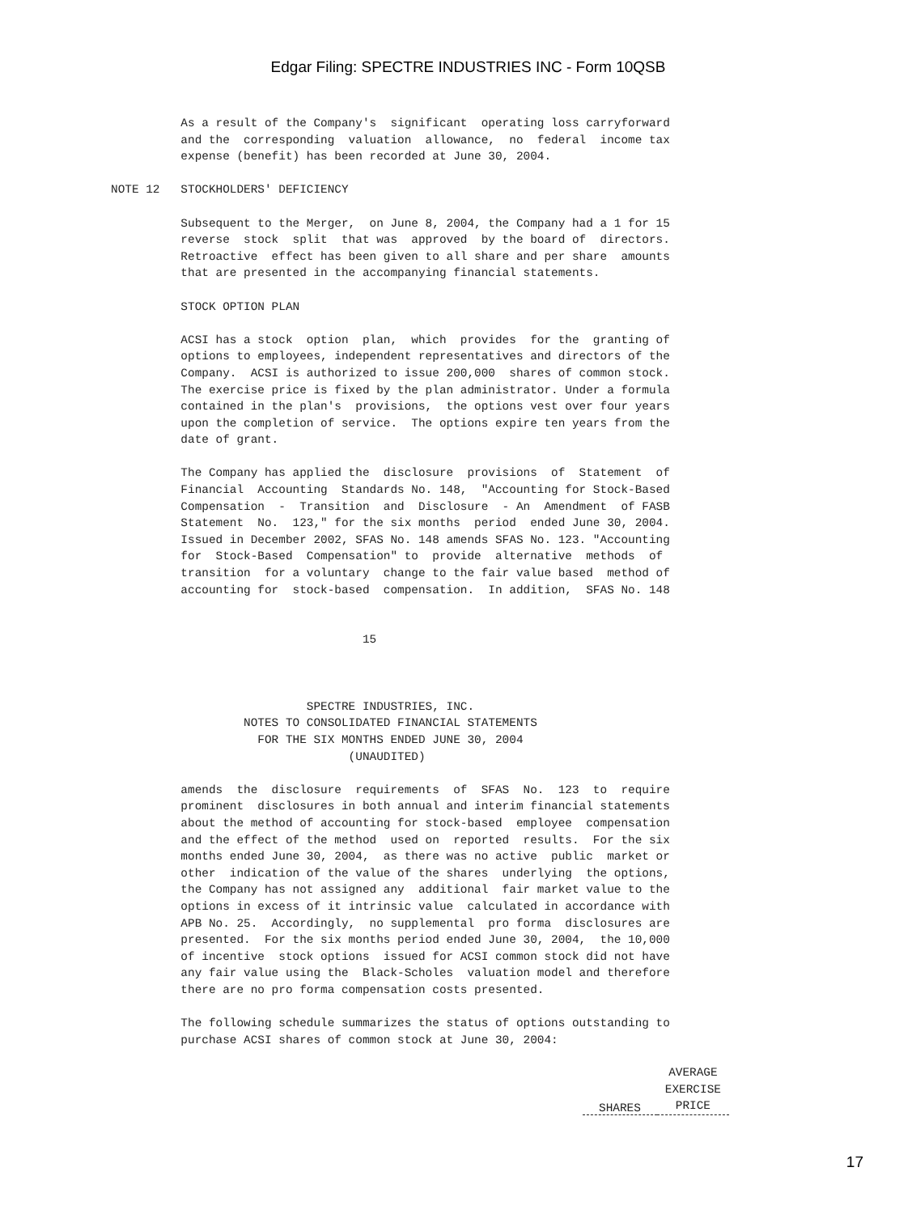Edgar Filing: SPECTRE INDUSTRIES INC - Form 10QSB
          As a result of the Company's  significant  operating loss carryforward
          and the  corresponding  valuation  allowance,  no  federal  income tax
          expense (benefit) has been recorded at June 30, 2004.

NOTE 12   STOCKHOLDERS' DEFICIENCY

          Subsequent to the Merger,  on June 8, 2004, the Company had a 1 for 15
          reverse  stock  split  that was  approved  by the board of  directors.
          Retroactive  effect has been given to all share and per share  amounts
          that are presented in the accompanying financial statements.

          STOCK OPTION PLAN

          ACSI has a stock  option  plan,  which  provides  for the  granting of
          options to employees, independent representatives and directors of the
          Company.  ACSI is authorized to issue 200,000  shares of common stock.
          The exercise price is fixed by the plan administrator. Under a formula
          contained in the plan's  provisions,  the options vest over four years
          upon the completion of service.  The options expire ten years from the
          date of grant.

          The Company has applied the  disclosure  provisions  of  Statement  of
          Financial  Accounting  Standards No. 148,  "Accounting for Stock-Based
          Compensation  -  Transition  and  Disclosure  - An  Amendment  of FASB
          Statement  No.  123," for the six months  period  ended June 30, 2004.
          Issued in December 2002, SFAS No. 148 amends SFAS No. 123. "Accounting
          for  Stock-Based  Compensation" to  provide  alternative  methods  of
          transition  for a voluntary  change to the fair value based  method of
          accounting for  stock-based  compensation.  In addition,  SFAS No. 148


                                    15



                            SPECTRE INDUSTRIES, INC.
                   NOTES TO CONSOLIDATED FINANCIAL STATEMENTS
                     FOR THE SIX MONTHS ENDED JUNE 30, 2004
                                  (UNAUDITED)

          amends  the  disclosure  requirements  of  SFAS  No.  123  to  require
          prominent  disclosures in both annual and interim financial statements
          about the method of accounting for stock-based  employee  compensation
          and the effect of the method  used on  reported  results.  For the six
          months ended June 30, 2004,  as there was no active  public  market or
          other  indication of the value of the shares  underlying  the options,
          the Company has not assigned any  additional  fair market value to the
          options in excess of it intrinsic value  calculated in accordance with
          APB No. 25.  Accordingly,  no supplemental  pro forma  disclosures are
          presented.  For the six months period ended June 30, 2004,  the 10,000
          of incentive  stock options  issued for ACSI common stock did not have
          any fair value using the  Black-Scholes  valuation model and therefore
          there are no pro forma compensation costs presented.

          The following schedule summarizes the status of options outstanding to
          purchase ACSI shares of common stock at June 30, 2004:
| SHARES | AVERAGE EXERCISE PRICE |
| --- | --- |
17